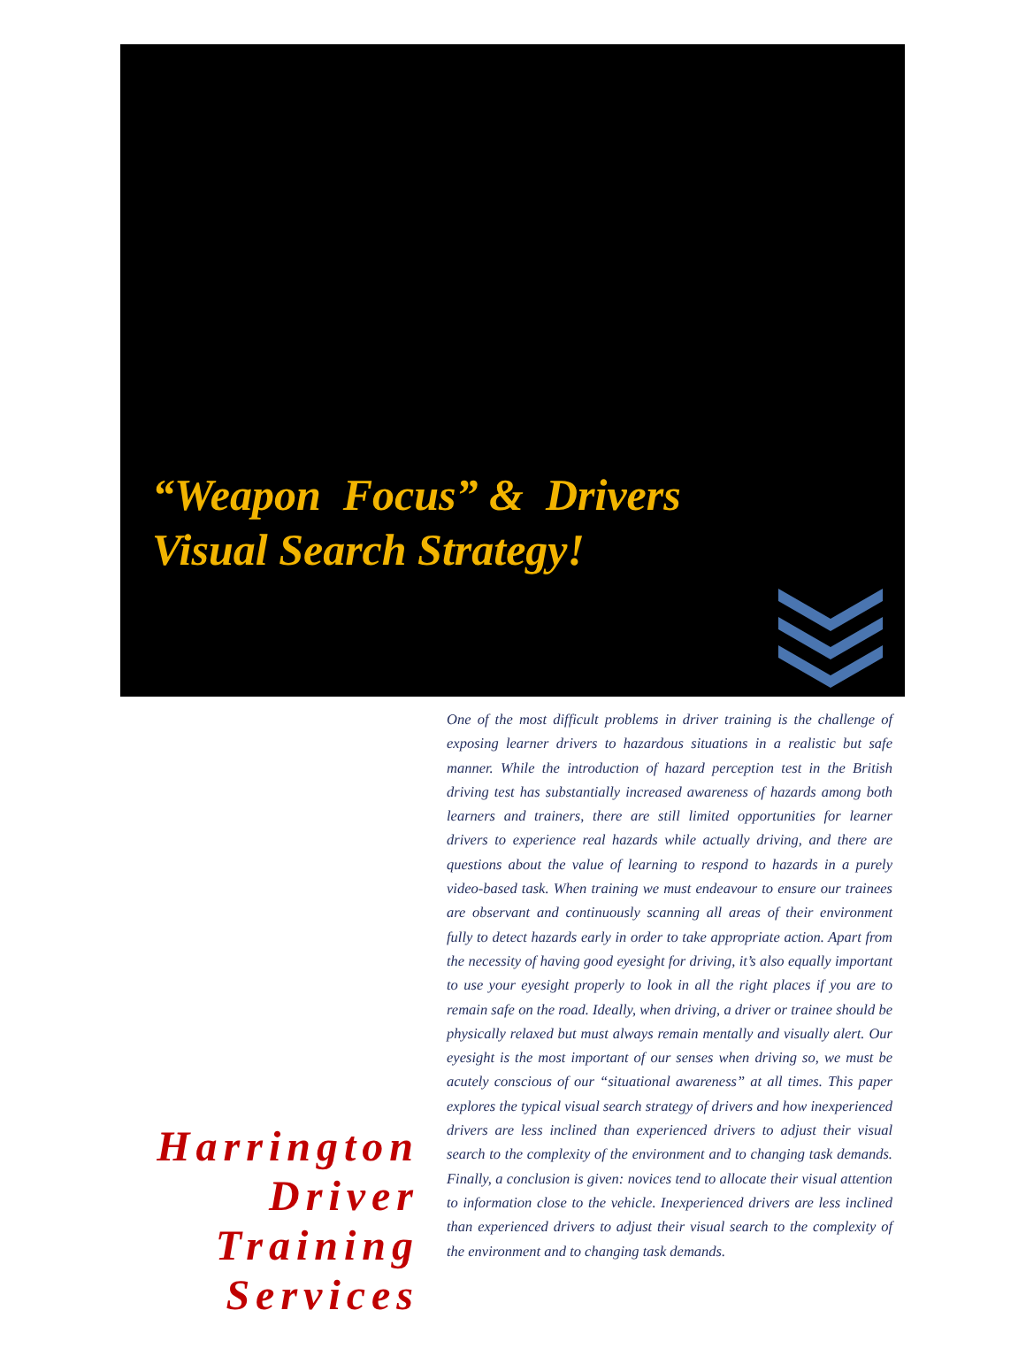“Weapon Focus” & Drivers
Visual Search Strategy!
Harrington
Driver
Training
Services
One of the most difficult problems in driver training is the challenge of exposing learner drivers to hazardous situations in a realistic but safe manner. While the introduction of hazard perception test in the British driving test has substantially increased awareness of hazards among both learners and trainers, there are still limited opportunities for learner drivers to experience real hazards while actually driving, and there are questions about the value of learning to respond to hazards in a purely video-based task. When training we must endeavour to ensure our trainees are observant and continuously scanning all areas of their environment fully to detect hazards early in order to take appropriate action. Apart from the necessity of having good eyesight for driving, it’s also equally important to use your eyesight properly to look in all the right places if you are to remain safe on the road. Ideally, when driving, a driver or trainee should be physically relaxed but must always remain mentally and visually alert. Our eyesight is the most important of our senses when driving so, we must be acutely conscious of our “situational awareness” at all times. This paper explores the typical visual search strategy of drivers and how inexperienced drivers are less inclined than experienced drivers to adjust their visual search to the complexity of the environment and to changing task demands. Finally, a conclusion is given: novices tend to allocate their visual attention to information close to the vehicle. Inexperienced drivers are less inclined than experienced drivers to adjust their visual search to the complexity of the environment and to changing task demands.